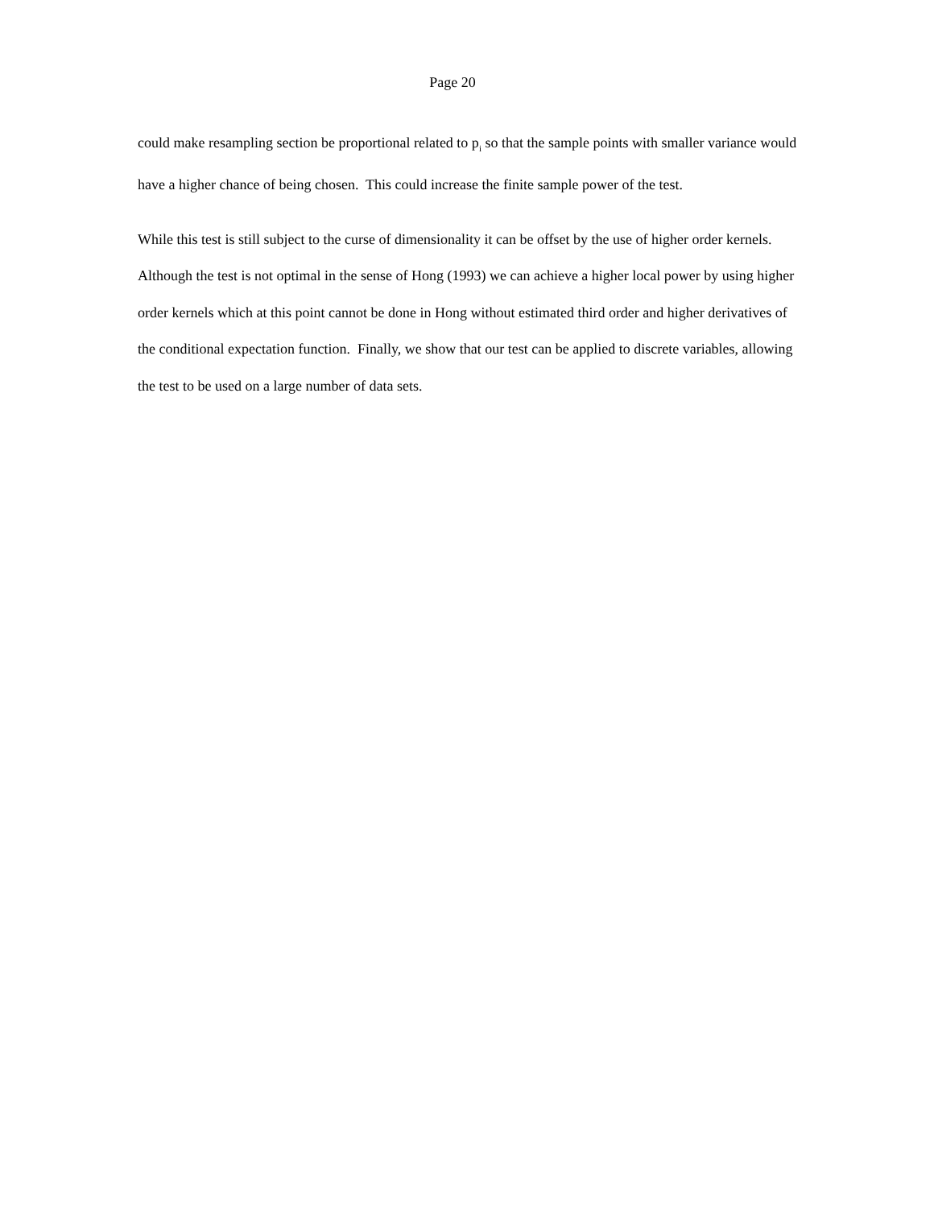Page 20
could make resampling section be proportional related to p<sub>i</sub> so that the sample points with smaller variance would have a higher chance of being chosen. This could increase the finite sample power of the test.
While this test is still subject to the curse of dimensionality it can be offset by the use of higher order kernels. Although the test is not optimal in the sense of Hong (1993) we can achieve a higher local power by using higher order kernels which at this point cannot be done in Hong without estimated third order and higher derivatives of the conditional expectation function. Finally, we show that our test can be applied to discrete variables, allowing the test to be used on a large number of data sets.